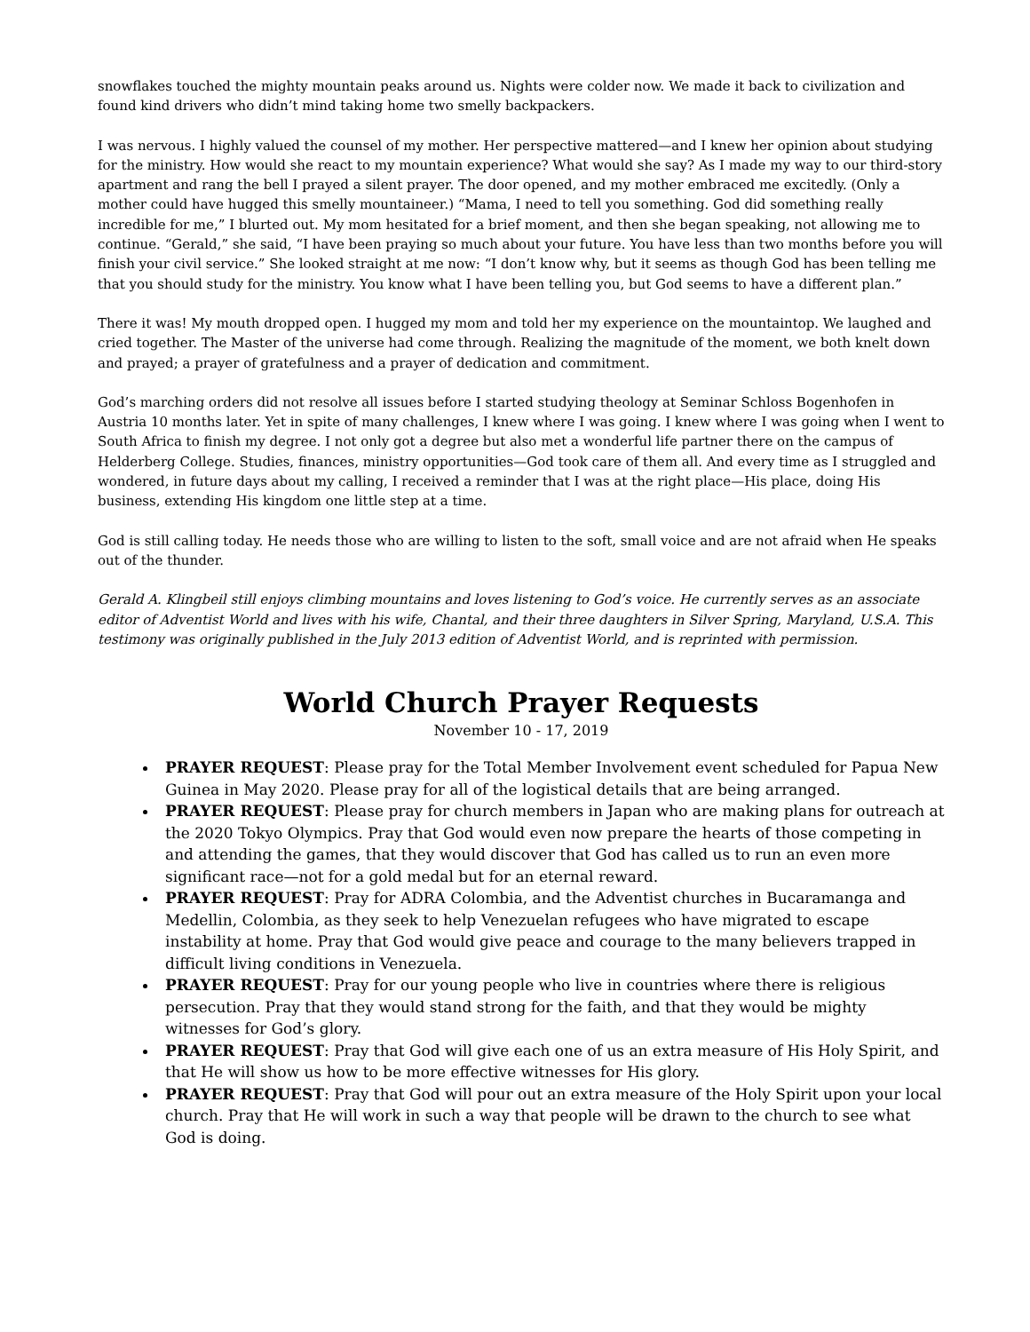snowflakes touched the mighty mountain peaks around us. Nights were colder now. We made it back to civilization and found kind drivers who didn’t mind taking home two smelly backpackers.
I was nervous. I highly valued the counsel of my mother. Her perspective mattered—and I knew her opinion about studying for the ministry. How would she react to my mountain experience? What would she say? As I made my way to our third-story apartment and rang the bell I prayed a silent prayer. The door opened, and my mother embraced me excitedly. (Only a mother could have hugged this smelly mountaineer.) “Mama, I need to tell you something. God did something really incredible for me,” I blurted out. My mom hesitated for a brief moment, and then she began speaking, not allowing me to continue. “Gerald,” she said, “I have been praying so much about your future. You have less than two months before you will finish your civil service.” She looked straight at me now: “I don’t know why, but it seems as though God has been telling me that you should study for the ministry. You know what I have been telling you, but God seems to have a different plan.”
There it was! My mouth dropped open. I hugged my mom and told her my experience on the mountaintop. We laughed and cried together. The Master of the universe had come through. Realizing the magnitude of the moment, we both knelt down and prayed; a prayer of gratefulness and a prayer of dedication and commitment.
God’s marching orders did not resolve all issues before I started studying theology at Seminar Schloss Bogenhofen in Austria 10 months later. Yet in spite of many challenges, I knew where I was going. I knew where I was going when I went to South Africa to finish my degree. I not only got a degree but also met a wonderful life partner there on the campus of Helderberg College. Studies, finances, ministry opportunities—God took care of them all. And every time as I struggled and wondered, in future days about my calling, I received a reminder that I was at the right place—His place, doing His business, extending His kingdom one little step at a time.
God is still calling today. He needs those who are willing to listen to the soft, small voice and are not afraid when He speaks out of the thunder.
Gerald A. Klingbeil still enjoys climbing mountains and loves listening to God’s voice. He currently serves as an associate editor of Adventist World and lives with his wife, Chantal, and their three daughters in Silver Spring, Maryland, U.S.A. This testimony was originally published in the July 2013 edition of Adventist World, and is reprinted with permission.
World Church Prayer Requests
November 10 - 17, 2019
PRAYER REQUEST: Please pray for the Total Member Involvement event scheduled for Papua New Guinea in May 2020. Please pray for all of the logistical details that are being arranged.
PRAYER REQUEST: Please pray for church members in Japan who are making plans for outreach at the 2020 Tokyo Olympics. Pray that God would even now prepare the hearts of those competing in and attending the games, that they would discover that God has called us to run an even more significant race—not for a gold medal but for an eternal reward.
PRAYER REQUEST: Pray for ADRA Colombia, and the Adventist churches in Bucaramanga and Medellin, Colombia, as they seek to help Venezuelan refugees who have migrated to escape instability at home. Pray that God would give peace and courage to the many believers trapped in difficult living conditions in Venezuela.
PRAYER REQUEST: Pray for our young people who live in countries where there is religious persecution. Pray that they would stand strong for the faith, and that they would be mighty witnesses for God’s glory.
PRAYER REQUEST: Pray that God will give each one of us an extra measure of His Holy Spirit, and that He will show us how to be more effective witnesses for His glory.
PRAYER REQUEST: Pray that God will pour out an extra measure of the Holy Spirit upon your local church. Pray that He will work in such a way that people will be drawn to the church to see what God is doing.